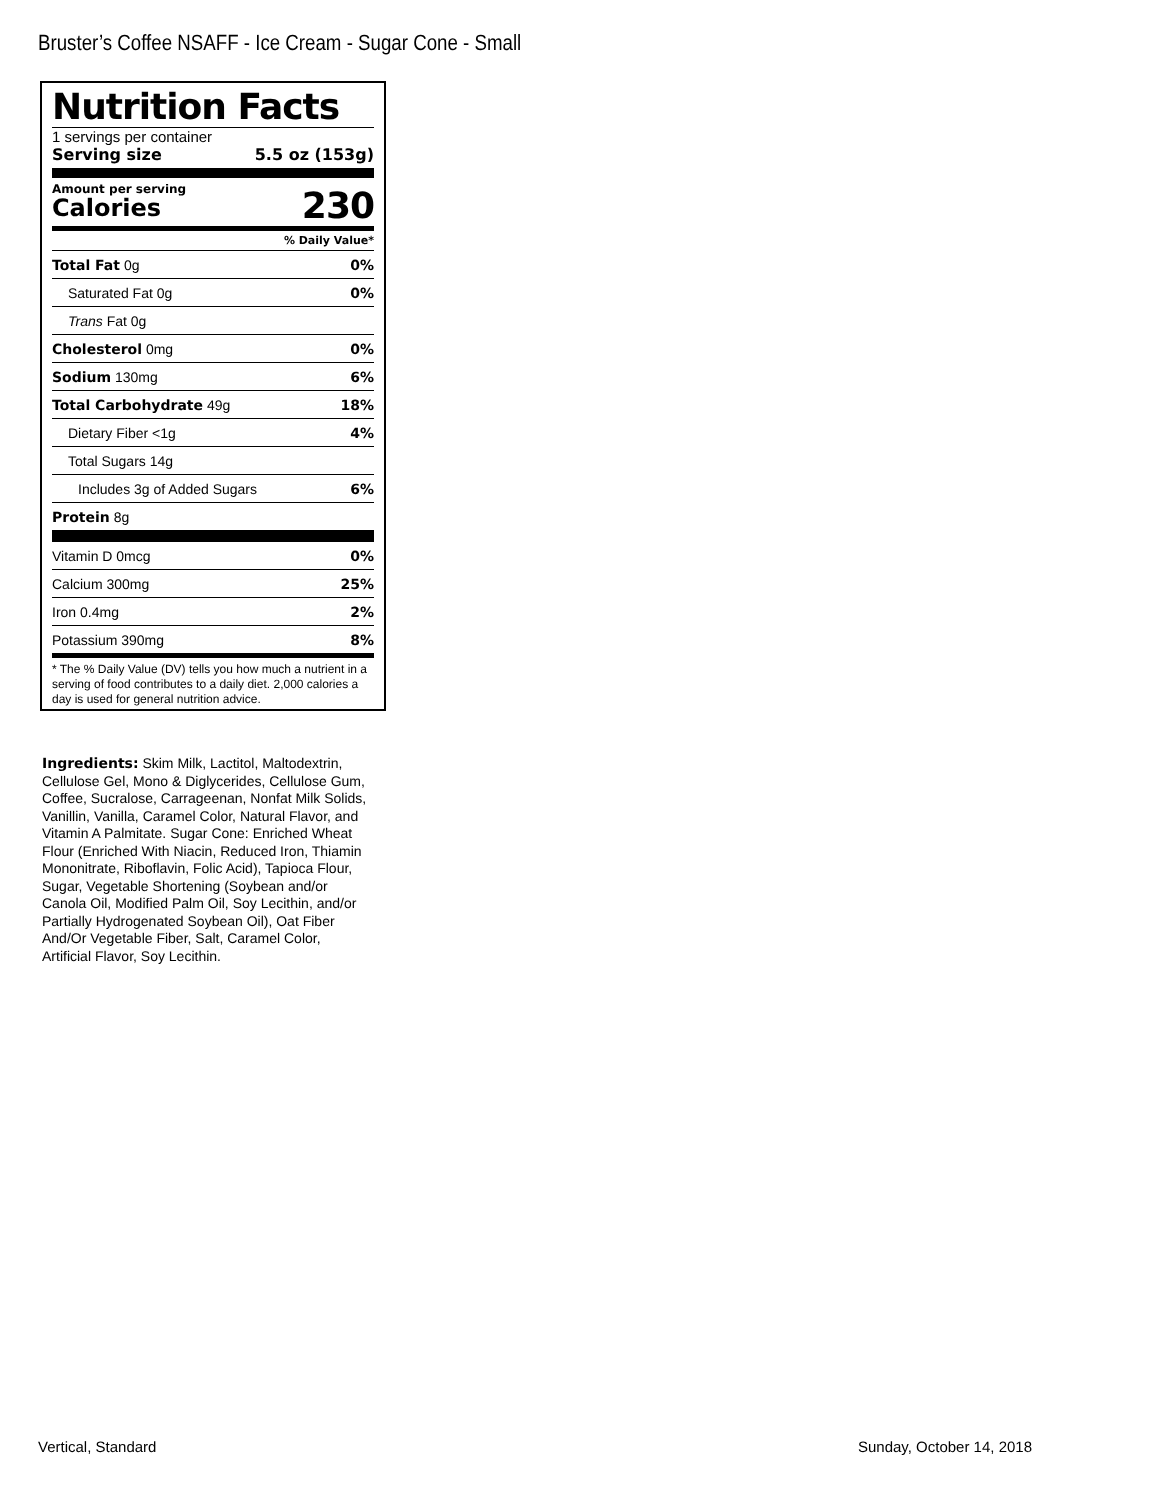Bruster’s Coffee NSAFF - Ice Cream - Sugar Cone - Small
Nutrition Facts
1 servings per container
Serving size 5.5 oz (153g)
Amount per serving
Calories 230
% Daily Value*
| Total Fat 0g | 0% |
| Saturated Fat 0g | 0% |
| Trans Fat 0g | |
| Cholesterol 0mg | 0% |
| Sodium 130mg | 6% |
| Total Carbohydrate 49g | 18% |
| Dietary Fiber <1g | 4% |
| Total Sugars 14g | |
| Includes 3g of Added Sugars | 6% |
| Protein 8g | |
| Vitamin D 0mcg | 0% |
| Calcium 300mg | 25% |
| Iron 0.4mg | 2% |
| Potassium 390mg | 8% |
* The % Daily Value (DV) tells you how much a nutrient in a serving of food contributes to a daily diet. 2,000 calories a day is used for general nutrition advice.
Ingredients: Skim Milk, Lactitol, Maltodextrin, Cellulose Gel, Mono & Diglycerides, Cellulose Gum, Coffee, Sucralose, Carrageenan, Nonfat Milk Solids, Vanillin, Vanilla, Caramel Color, Natural Flavor, and Vitamin A Palmitate. Sugar Cone: Enriched Wheat Flour (Enriched With Niacin, Reduced Iron, Thiamin Mononitrate, Riboflavin, Folic Acid), Tapioca Flour, Sugar, Vegetable Shortening (Soybean and/or Canola Oil, Modified Palm Oil, Soy Lecithin, and/or Partially Hydrogenated Soybean Oil), Oat Fiber And/Or Vegetable Fiber, Salt, Caramel Color, Artificial Flavor, Soy Lecithin.
Vertical, Standard Sunday, October 14, 2018